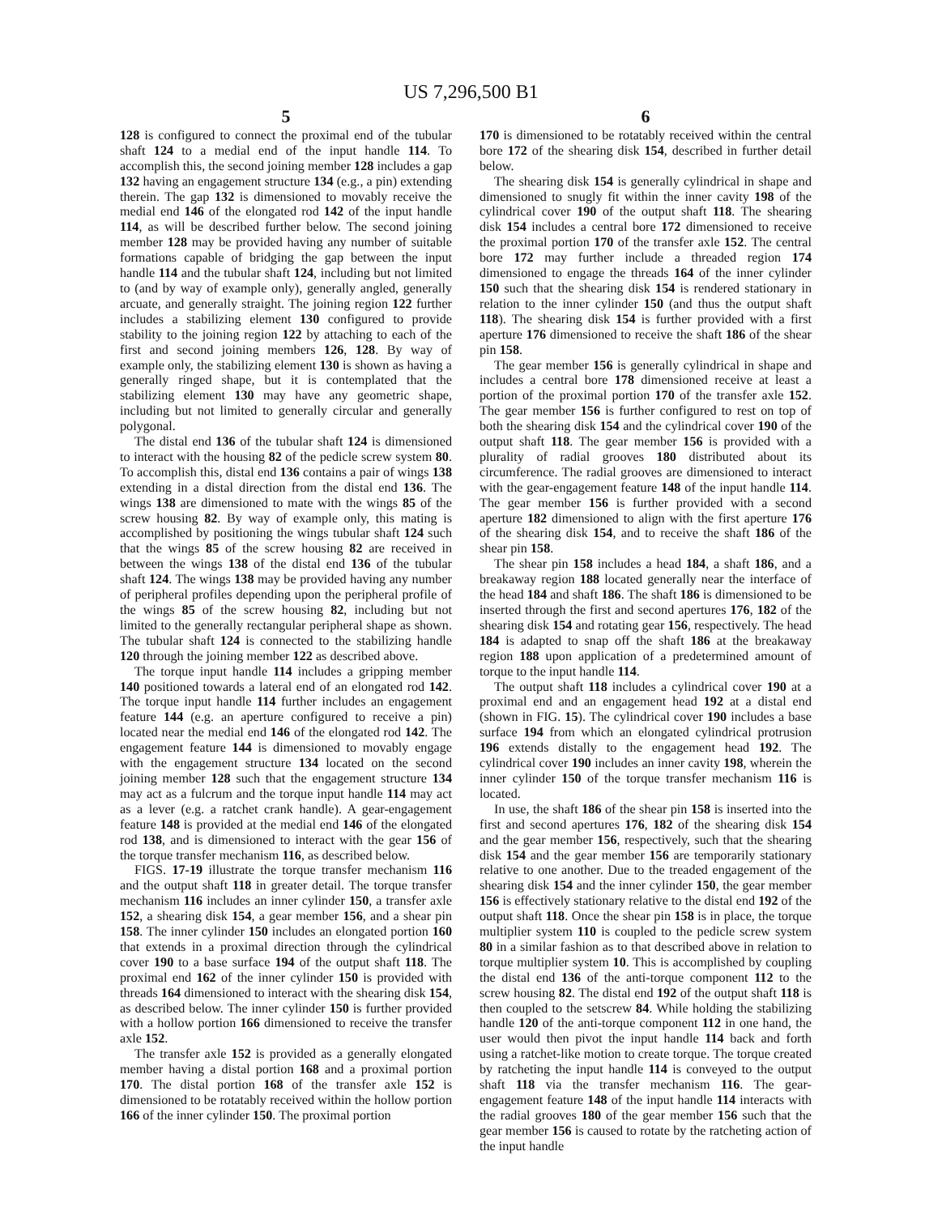US 7,296,500 B1
5
128 is configured to connect the proximal end of the tubular shaft 124 to a medial end of the input handle 114. To accomplish this, the second joining member 128 includes a gap 132 having an engagement structure 134 (e.g., a pin) extending therein. The gap 132 is dimensioned to movably receive the medial end 146 of the elongated rod 142 of the input handle 114, as will be described further below. The second joining member 128 may be provided having any number of suitable formations capable of bridging the gap between the input handle 114 and the tubular shaft 124, including but not limited to (and by way of example only), generally angled, generally arcuate, and generally straight. The joining region 122 further includes a stabilizing element 130 configured to provide stability to the joining region 122 by attaching to each of the first and second joining members 126, 128. By way of example only, the stabilizing element 130 is shown as having a generally ringed shape, but it is contemplated that the stabilizing element 130 may have any geometric shape, including but not limited to generally circular and generally polygonal.
The distal end 136 of the tubular shaft 124 is dimensioned to interact with the housing 82 of the pedicle screw system 80. To accomplish this, distal end 136 contains a pair of wings 138 extending in a distal direction from the distal end 136. The wings 138 are dimensioned to mate with the wings 85 of the screw housing 82. By way of example only, this mating is accomplished by positioning the wings tubular shaft 124 such that the wings 85 of the screw housing 82 are received in between the wings 138 of the distal end 136 of the tubular shaft 124. The wings 138 may be provided having any number of peripheral profiles depending upon the peripheral profile of the wings 85 of the screw housing 82, including but not limited to the generally rectangular peripheral shape as shown. The tubular shaft 124 is connected to the stabilizing handle 120 through the joining member 122 as described above.
The torque input handle 114 includes a gripping member 140 positioned towards a lateral end of an elongated rod 142. The torque input handle 114 further includes an engagement feature 144 (e.g. an aperture configured to receive a pin) located near the medial end 146 of the elongated rod 142. The engagement feature 144 is dimensioned to movably engage with the engagement structure 134 located on the second joining member 128 such that the engagement structure 134 may act as a fulcrum and the torque input handle 114 may act as a lever (e.g. a ratchet crank handle). A gear-engagement feature 148 is provided at the medial end 146 of the elongated rod 138, and is dimensioned to interact with the gear 156 of the torque transfer mechanism 116, as described below.
FIGS. 17-19 illustrate the torque transfer mechanism 116 and the output shaft 118 in greater detail. The torque transfer mechanism 116 includes an inner cylinder 150, a transfer axle 152, a shearing disk 154, a gear member 156, and a shear pin 158. The inner cylinder 150 includes an elongated portion 160 that extends in a proximal direction through the cylindrical cover 190 to a base surface 194 of the output shaft 118. The proximal end 162 of the inner cylinder 150 is provided with threads 164 dimensioned to interact with the shearing disk 154, as described below. The inner cylinder 150 is further provided with a hollow portion 166 dimensioned to receive the transfer axle 152.
The transfer axle 152 is provided as a generally elongated member having a distal portion 168 and a proximal portion 170. The distal portion 168 of the transfer axle 152 is dimensioned to be rotatably received within the hollow portion 166 of the inner cylinder 150. The proximal portion
6
170 is dimensioned to be rotatably received within the central bore 172 of the shearing disk 154, described in further detail below.
The shearing disk 154 is generally cylindrical in shape and dimensioned to snugly fit within the inner cavity 198 of the cylindrical cover 190 of the output shaft 118. The shearing disk 154 includes a central bore 172 dimensioned to receive the proximal portion 170 of the transfer axle 152. The central bore 172 may further include a threaded region 174 dimensioned to engage the threads 164 of the inner cylinder 150 such that the shearing disk 154 is rendered stationary in relation to the inner cylinder 150 (and thus the output shaft 118). The shearing disk 154 is further provided with a first aperture 176 dimensioned to receive the shaft 186 of the shear pin 158.
The gear member 156 is generally cylindrical in shape and includes a central bore 178 dimensioned receive at least a portion of the proximal portion 170 of the transfer axle 152. The gear member 156 is further configured to rest on top of both the shearing disk 154 and the cylindrical cover 190 of the output shaft 118. The gear member 156 is provided with a plurality of radial grooves 180 distributed about its circumference. The radial grooves are dimensioned to interact with the gear-engagement feature 148 of the input handle 114. The gear member 156 is further provided with a second aperture 182 dimensioned to align with the first aperture 176 of the shearing disk 154, and to receive the shaft 186 of the shear pin 158.
The shear pin 158 includes a head 184, a shaft 186, and a breakaway region 188 located generally near the interface of the head 184 and shaft 186. The shaft 186 is dimensioned to be inserted through the first and second apertures 176, 182 of the shearing disk 154 and rotating gear 156, respectively. The head 184 is adapted to snap off the shaft 186 at the breakaway region 188 upon application of a predetermined amount of torque to the input handle 114.
The output shaft 118 includes a cylindrical cover 190 at a proximal end and an engagement head 192 at a distal end (shown in FIG. 15). The cylindrical cover 190 includes a base surface 194 from which an elongated cylindrical protrusion 196 extends distally to the engagement head 192. The cylindrical cover 190 includes an inner cavity 198, wherein the inner cylinder 150 of the torque transfer mechanism 116 is located.
In use, the shaft 186 of the shear pin 158 is inserted into the first and second apertures 176, 182 of the shearing disk 154 and the gear member 156, respectively, such that the shearing disk 154 and the gear member 156 are temporarily stationary relative to one another. Due to the treaded engagement of the shearing disk 154 and the inner cylinder 150, the gear member 156 is effectively stationary relative to the distal end 192 of the output shaft 118. Once the shear pin 158 is in place, the torque multiplier system 110 is coupled to the pedicle screw system 80 in a similar fashion as to that described above in relation to torque multiplier system 10. This is accomplished by coupling the distal end 136 of the anti-torque component 112 to the screw housing 82. The distal end 192 of the output shaft 118 is then coupled to the setscrew 84. While holding the stabilizing handle 120 of the anti-torque component 112 in one hand, the user would then pivot the input handle 114 back and forth using a ratchet-like motion to create torque. The torque created by ratcheting the input handle 114 is conveyed to the output shaft 118 via the transfer mechanism 116. The gear-engagement feature 148 of the input handle 114 interacts with the radial grooves 180 of the gear member 156 such that the gear member 156 is caused to rotate by the ratcheting action of the input handle